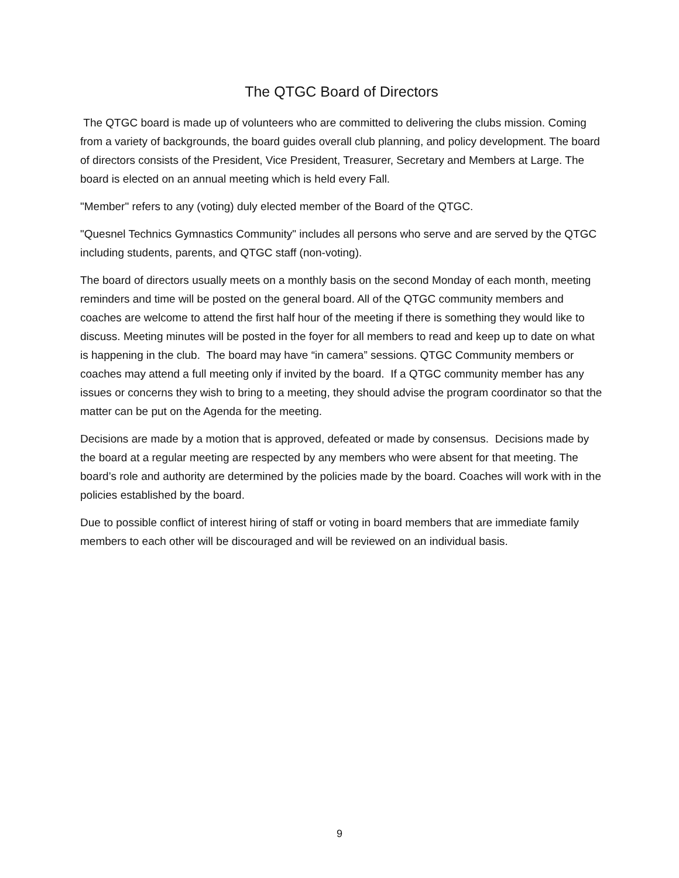The QTGC Board of Directors
The QTGC board is made up of volunteers who are committed to delivering the clubs mission. Coming from a variety of backgrounds, the board guides overall club planning, and policy development. The board of directors consists of the President, Vice President, Treasurer, Secretary and Members at Large. The board is elected on an annual meeting which is held every Fall.
"Member" refers to any (voting) duly elected member of the Board of the QTGC.
"Quesnel Technics Gymnastics Community" includes all persons who serve and are served by the QTGC including students, parents, and QTGC staff (non-voting).
The board of directors usually meets on a monthly basis on the second Monday of each month, meeting reminders and time will be posted on the general board. All of the QTGC community members and coaches are welcome to attend the first half hour of the meeting if there is something they would like to discuss. Meeting minutes will be posted in the foyer for all members to read and keep up to date on what is happening in the club. The board may have “in camera” sessions. QTGC Community members or coaches may attend a full meeting only if invited by the board. If a QTGC community member has any issues or concerns they wish to bring to a meeting, they should advise the program coordinator so that the matter can be put on the Agenda for the meeting.
Decisions are made by a motion that is approved, defeated or made by consensus. Decisions made by the board at a regular meeting are respected by any members who were absent for that meeting. The board’s role and authority are determined by the policies made by the board. Coaches will work with in the policies established by the board.
Due to possible conflict of interest hiring of staff or voting in board members that are immediate family members to each other will be discouraged and will be reviewed on an individual basis.
9